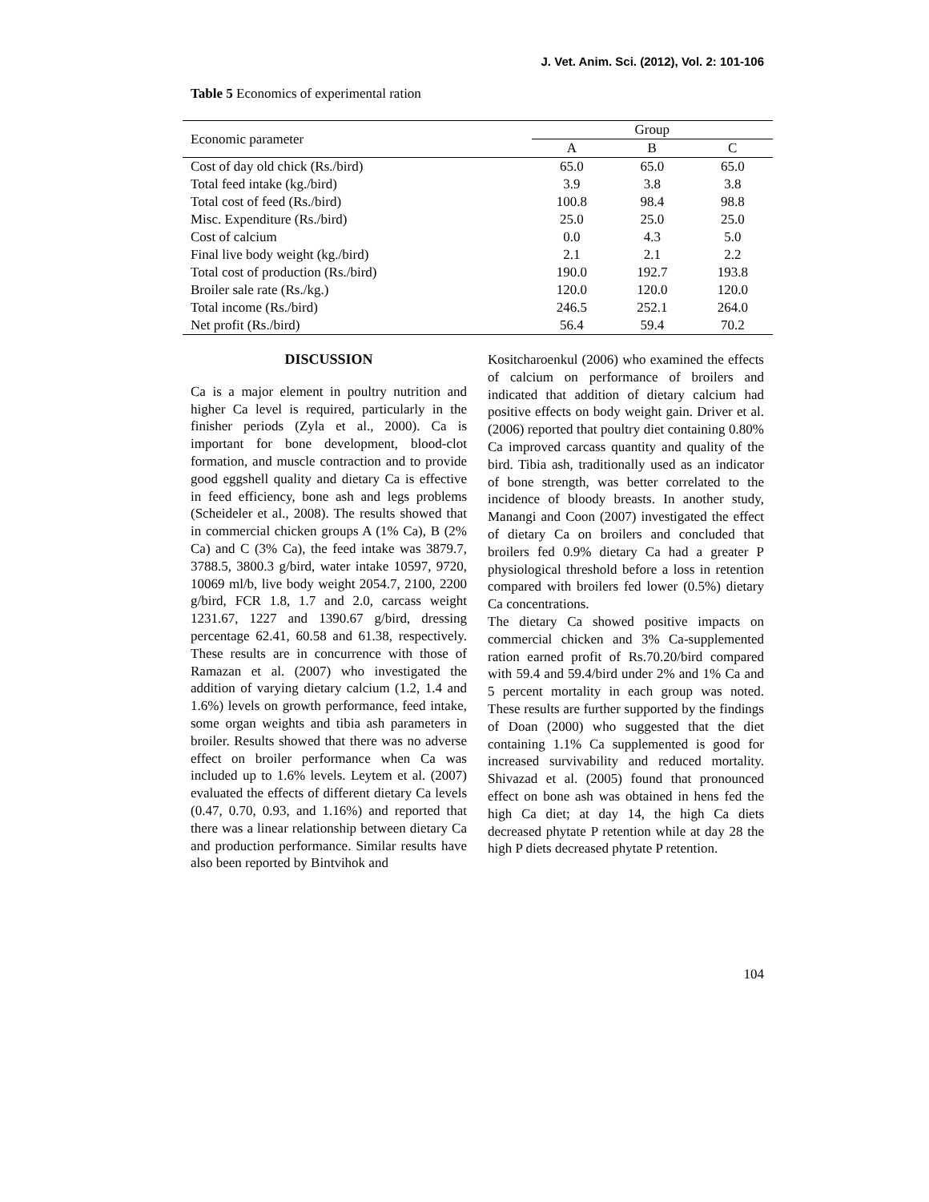J. Vet. Anim. Sci. (2012), Vol. 2: 101-106
Table 5 Economics of experimental ration
| Economic parameter | Group | | |
| --- | --- | --- | --- |
| | A | B | C |
| Cost of day old chick (Rs./bird) | 65.0 | 65.0 | 65.0 |
| Total feed intake (kg./bird) | 3.9 | 3.8 | 3.8 |
| Total cost of feed (Rs./bird) | 100.8 | 98.4 | 98.8 |
| Misc. Expenditure (Rs./bird) | 25.0 | 25.0 | 25.0 |
| Cost of calcium | 0.0 | 4.3 | 5.0 |
| Final live body weight (kg./bird) | 2.1 | 2.1 | 2.2 |
| Total cost of production (Rs./bird) | 190.0 | 192.7 | 193.8 |
| Broiler sale rate (Rs./kg.) | 120.0 | 120.0 | 120.0 |
| Total income (Rs./bird) | 246.5 | 252.1 | 264.0 |
| Net profit (Rs./bird) | 56.4 | 59.4 | 70.2 |
DISCUSSION
Ca is a major element in poultry nutrition and higher Ca level is required, particularly in the finisher periods (Zyla et al., 2000). Ca is important for bone development, blood-clot formation, and muscle contraction and to provide good eggshell quality and dietary Ca is effective in feed efficiency, bone ash and legs problems (Scheideler et al., 2008). The results showed that in commercial chicken groups A (1% Ca), B (2% Ca) and C (3% Ca), the feed intake was 3879.7, 3788.5, 3800.3 g/bird, water intake 10597, 9720, 10069 ml/b, live body weight 2054.7, 2100, 2200 g/bird, FCR 1.8, 1.7 and 2.0, carcass weight 1231.67, 1227 and 1390.67 g/bird, dressing percentage 62.41, 60.58 and 61.38, respectively. These results are in concurrence with those of Ramazan et al. (2007) who investigated the addition of varying dietary calcium (1.2, 1.4 and 1.6%) levels on growth performance, feed intake, some organ weights and tibia ash parameters in broiler. Results showed that there was no adverse effect on broiler performance when Ca was included up to 1.6% levels. Leytem et al. (2007) evaluated the effects of different dietary Ca levels (0.47, 0.70, 0.93, and 1.16%) and reported that there was a linear relationship between dietary Ca and production performance. Similar results have also been reported by Bintvihok and
Kositcharoenkul (2006) who examined the effects of calcium on performance of broilers and indicated that addition of dietary calcium had positive effects on body weight gain. Driver et al. (2006) reported that poultry diet containing 0.80% Ca improved carcass quantity and quality of the bird. Tibia ash, traditionally used as an indicator of bone strength, was better correlated to the incidence of bloody breasts. In another study, Manangi and Coon (2007) investigated the effect of dietary Ca on broilers and concluded that broilers fed 0.9% dietary Ca had a greater P physiological threshold before a loss in retention compared with broilers fed lower (0.5%) dietary Ca concentrations.
The dietary Ca showed positive impacts on commercial chicken and 3% Ca-supplemented ration earned profit of Rs.70.20/bird compared with 59.4 and 59.4/bird under 2% and 1% Ca and 5 percent mortality in each group was noted. These results are further supported by the findings of Doan (2000) who suggested that the diet containing 1.1% Ca supplemented is good for increased survivability and reduced mortality. Shivazad et al. (2005) found that pronounced effect on bone ash was obtained in hens fed the high Ca diet; at day 14, the high Ca diets decreased phytate P retention while at day 28 the high P diets decreased phytate P retention.
104